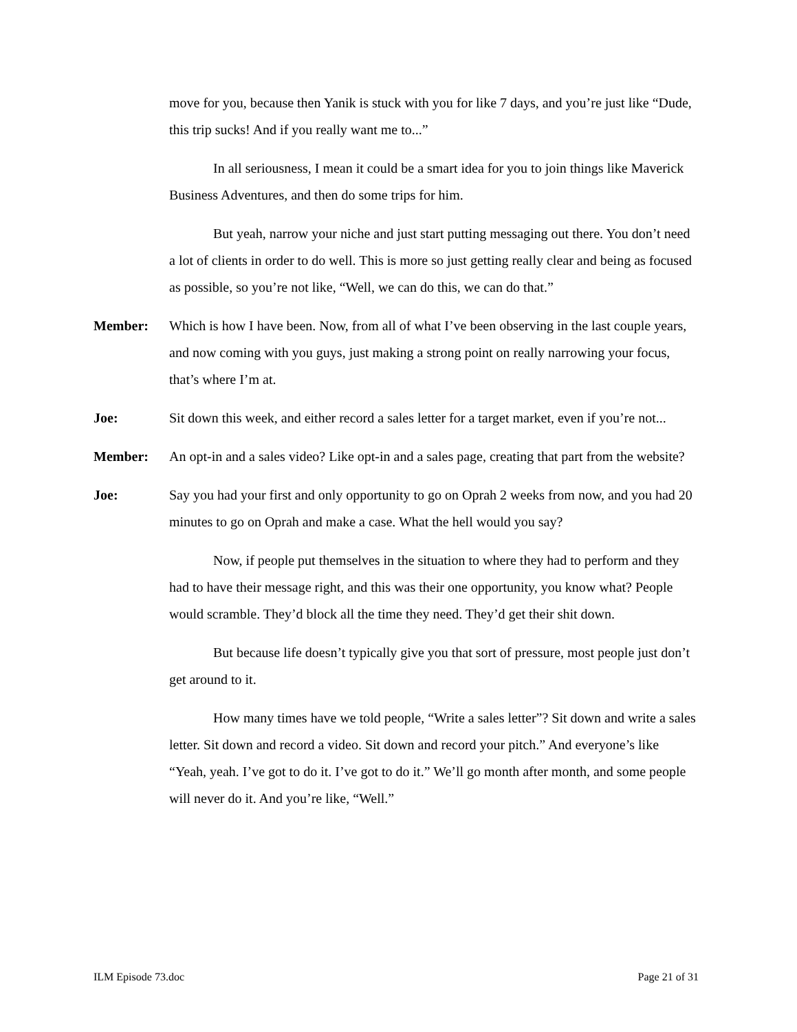move for you, because then Yanik is stuck with you for like 7 days, and you’re just like “Dude, this trip sucks! And if you really want me to...”
In all seriousness, I mean it could be a smart idea for you to join things like Maverick Business Adventures, and then do some trips for him.
But yeah, narrow your niche and just start putting messaging out there. You don’t need a lot of clients in order to do well. This is more so just getting really clear and being as focused as possible, so you’re not like, “Well, we can do this, we can do that.”
Member: Which is how I have been. Now, from all of what I’ve been observing in the last couple years, and now coming with you guys, just making a strong point on really narrowing your focus, that’s where I’m at.
Joe: Sit down this week, and either record a sales letter for a target market, even if you’re not...
Member: An opt-in and a sales video? Like opt-in and a sales page, creating that part from the website?
Joe: Say you had your first and only opportunity to go on Oprah 2 weeks from now, and you had 20 minutes to go on Oprah and make a case. What the hell would you say?
Now, if people put themselves in the situation to where they had to perform and they had to have their message right, and this was their one opportunity, you know what? People would scramble. They’d block all the time they need. They’d get their shit down.
But because life doesn’t typically give you that sort of pressure, most people just don’t get around to it.
How many times have we told people, “Write a sales letter”? Sit down and write a sales letter. Sit down and record a video. Sit down and record your pitch.” And everyone’s like “Yeah, yeah. I’ve got to do it. I’ve got to do it.” We’ll go month after month, and some people will never do it. And you’re like, “Well.”
ILM Episode 73.doc Page 21 of 31